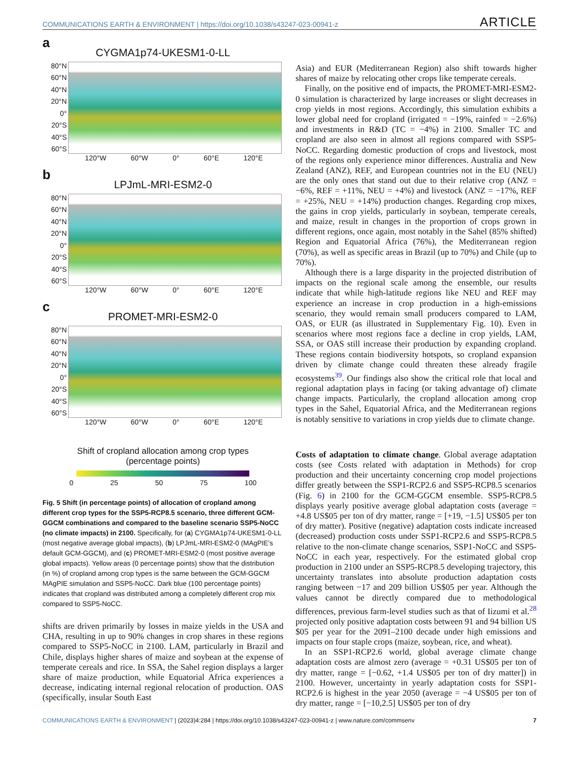COMMUNICATIONS EARTH & ENVIRONMENT | https://doi.org/10.1038/s43247-023-00941-z ARTICLE
a
CYGMA1p74-UKESM1-0-LL
80°N
60°N
40°N
20°N
0°
20°S
40°S
60°S
120°W 60°W 0° 60°E 120°E
b
LPJmL-MRI-ESM2-0
80°N
60°N
40°N
20°N
0°
20°S
40°S
60°S
120°W 60°W 0° 60°E 120°E
c
PROMET-MRI-ESM2-0
80°N
60°N
40°N
20°N
0°
20°S
40°S
60°S
120°W 60°W 0° 60°E 120°E
Shift of cropland allocation among crop types
(percentage points)
0 25 50 75 100
Fig. 5 Shift (in percentage points) of allocation of cropland among different crop types for the SSP5-RCP8.5 scenario, three different GCM-GGCM combinations and compared to the baseline scenario SSP5-NoCC (no climate impacts) in 2100. Specifically, for (a) CYGMA1p74-UKESM1-0-LL (most negative average global impacts), (b) LPJmL-MRI-ESM2-0 (MAgPIE's default GCM-GGCM), and (c) PROMET-MRI-ESM2-0 (most positive average global impacts). Yellow areas (0 percentage points) show that the distribution (in %) of cropland among crop types is the same between the GCM-GGCM MAgPIE simulation and SSP5-NoCC. Dark blue (100 percentage points) indicates that cropland was distributed among a completely different crop mix compared to SSP5-NoCC.
shifts are driven primarily by losses in maize yields in the USA and CHA, resulting in up to 90% changes in crop shares in these regions compared to SSP5-NoCC in 2100. LAM, particularly in Brazil and Chile, displays higher shares of maize and soybean at the expense of temperate cereals and rice. In SSA, the Sahel region displays a larger share of maize production, while Equatorial Africa experiences a decrease, indicating internal regional relocation of production. OAS (specifically, insular South East
Asia) and EUR (Mediterranean Region) also shift towards higher shares of maize by relocating other crops like temperate cereals.
Finally, on the positive end of impacts, the PROMET-MRI-ESM2-0 simulation is characterized by large increases or slight decreases in crop yields in most regions. Accordingly, this simulation exhibits a lower global need for cropland (irrigated = −19%, rainfed = −2.6%) and investments in R&D (TC = −4%) in 2100. Smaller TC and cropland are also seen in almost all regions compared with SSP5-NoCC. Regarding domestic production of crops and livestock, most of the regions only experience minor differences. Australia and New Zealand (ANZ), REF, and European countries not in the EU (NEU) are the only ones that stand out due to their relative crop (ANZ = −6%, REF = +11%, NEU = +4%) and livestock (ANZ = −17%, REF = +25%, NEU = +14%) production changes. Regarding crop mixes, the gains in crop yields, particularly in soybean, temperate cereals, and maize, result in changes in the proportion of crops grown in different regions, once again, most notably in the Sahel (85% shifted) Region and Equatorial Africa (76%), the Mediterranean region (70%), as well as specific areas in Brazil (up to 70%) and Chile (up to 70%).
Although there is a large disparity in the projected distribution of impacts on the regional scale among the ensemble, our results indicate that while high-latitude regions like NEU and REF may experience an increase in crop production in a high-emissions scenario, they would remain small producers compared to LAM, OAS, or EUR (as illustrated in Supplementary Fig. 10). Even in scenarios where most regions face a decline in crop yields, LAM, SSA, or OAS still increase their production by expanding cropland. These regions contain biodiversity hotspots, so cropland expansion driven by climate change could threaten these already fragile ecosystems<sup>39</sup>. Our findings also show the critical role that local and regional adaptation plays in facing (or taking advantage of) climate change impacts. Particularly, the cropland allocation among crop types in the Sahel, Equatorial Africa, and the Mediterranean regions is notably sensitive to variations in crop yields due to climate change.
Costs of adaptation to climate change. Global average adaptation costs (see Costs related with adaptation in Methods) for crop production and their uncertainty concerning crop model projections differ greatly between the SSP1-RCP2.6 and SSP5-RCP8.5 scenarios (Fig. 6) in 2100 for the GCM-GGCM ensemble. SSP5-RCP8.5 displays yearly positive average global adaptation costs (average = +4.8 US$05 per ton of dry matter, range = [+19, −1.5] US$05 per ton of dry matter). Positive (negative) adaptation costs indicate increased (decreased) production costs under SSP1-RCP2.6 and SSP5-RCP8.5 relative to the non-climate change scenarios, SSP1-NoCC and SSP5-NoCC in each year, respectively. For the estimated global crop production in 2100 under an SSP5-RCP8.5 developing trajectory, this uncertainty translates into absolute production adaptation costs ranging between −17 and 209 billion US$05 per year. Although the values cannot be directly compared due to methodological differences, previous farm-level studies such as that of Iizumi et al.<sup>28</sup> projected only positive adaptation costs between 91 and 94 billion US $05 per year for the 2091–2100 decade under high emissions and impacts on four staple crops (maize, soybean, rice, and wheat).
In an SSP1-RCP2.6 world, global average climate change adaptation costs are almost zero (average = +0.31 US$05 per ton of dry matter, range = [−0.62, +1.4 US$05 per ton of dry matter]) in 2100. However, uncertainty in yearly adaptation costs for SSP1-RCP2.6 is highest in the year 2050 (average = −4 US$05 per ton of dry matter, range = [−10,2.5] US$05 per ton of dry
COMMUNICATIONS EARTH & ENVIRONMENT | (2023)4:284 | https://doi.org/10.1038/s43247-023-00941-z | www.nature.com/commsenv 7